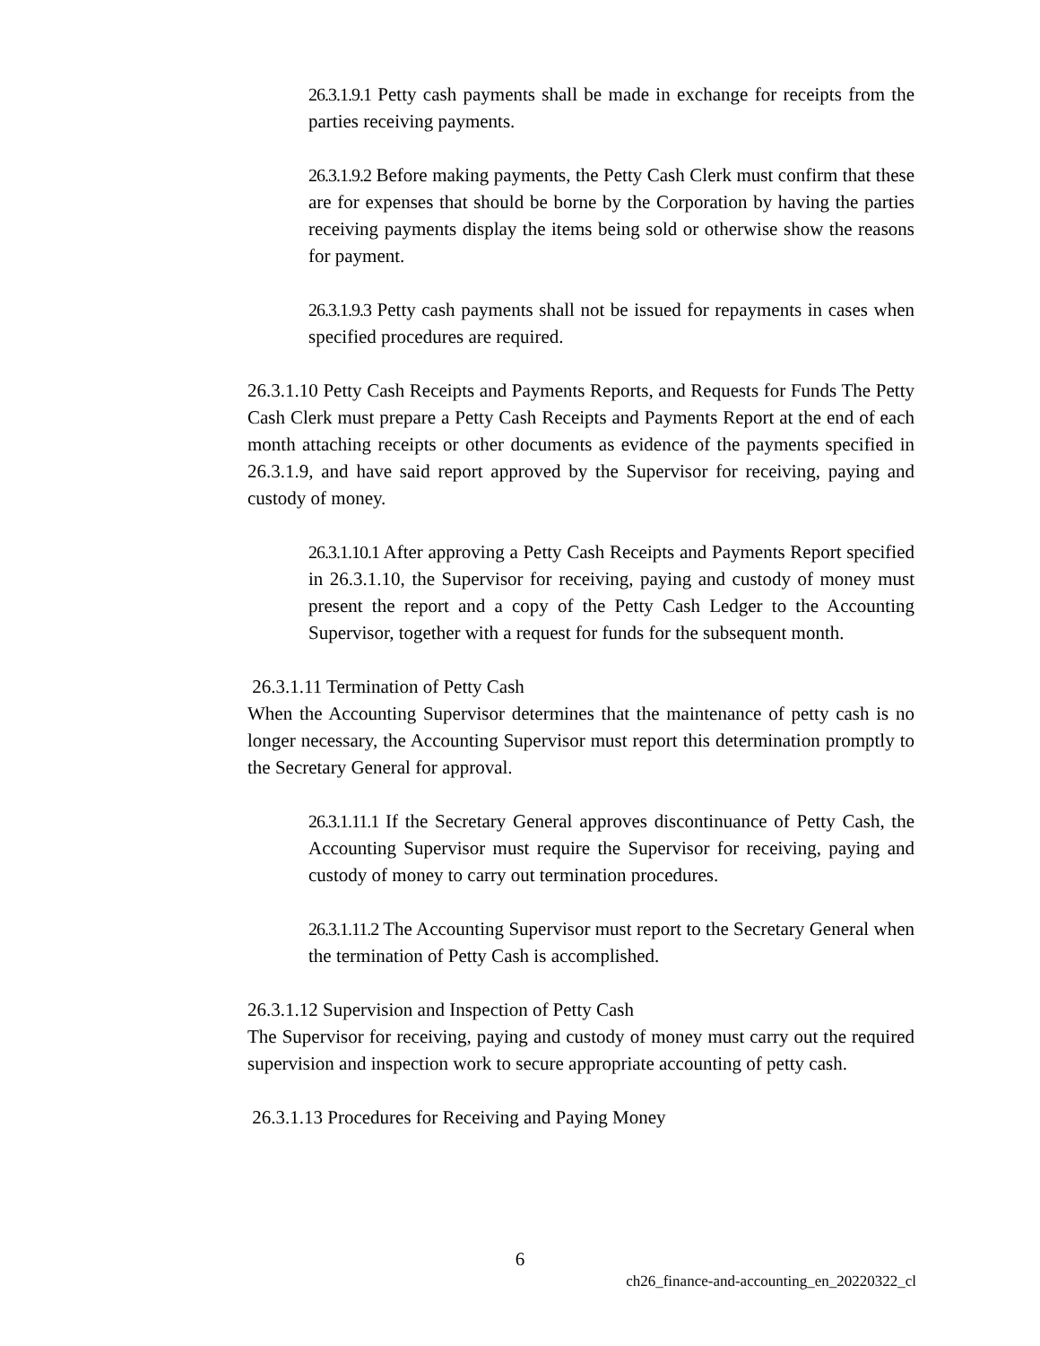26.3.1.9.1 Petty cash payments shall be made in exchange for receipts from the parties receiving payments.
26.3.1.9.2 Before making payments, the Petty Cash Clerk must confirm that these are for expenses that should be borne by the Corporation by having the parties receiving payments display the items being sold or otherwise show the reasons for payment.
26.3.1.9.3 Petty cash payments shall not be issued for repayments in cases when specified procedures are required.
26.3.1.10 Petty Cash Receipts and Payments Reports, and Requests for Funds The Petty Cash Clerk must prepare a Petty Cash Receipts and Payments Report at the end of each month attaching receipts or other documents as evidence of the payments specified in 26.3.1.9, and have said report approved by the Supervisor for receiving, paying and custody of money.
26.3.1.10.1 After approving a Petty Cash Receipts and Payments Report specified in 26.3.1.10, the Supervisor for receiving, paying and custody of money must present the report and a copy of the Petty Cash Ledger to the Accounting Supervisor, together with a request for funds for the subsequent month.
26.3.1.11 Termination of Petty Cash
When the Accounting Supervisor determines that the maintenance of petty cash is no longer necessary, the Accounting Supervisor must report this determination promptly to the Secretary General for approval.
26.3.1.11.1 If the Secretary General approves discontinuance of Petty Cash, the Accounting Supervisor must require the Supervisor for receiving, paying and custody of money to carry out termination procedures.
26.3.1.11.2 The Accounting Supervisor must report to the Secretary General when the termination of Petty Cash is accomplished.
26.3.1.12 Supervision and Inspection of Petty Cash
The Supervisor for receiving, paying and custody of money must carry out the required supervision and inspection work to secure appropriate accounting of petty cash.
26.3.1.13 Procedures for Receiving and Paying Money
6
ch26_finance-and-accounting_en_20220322_cl